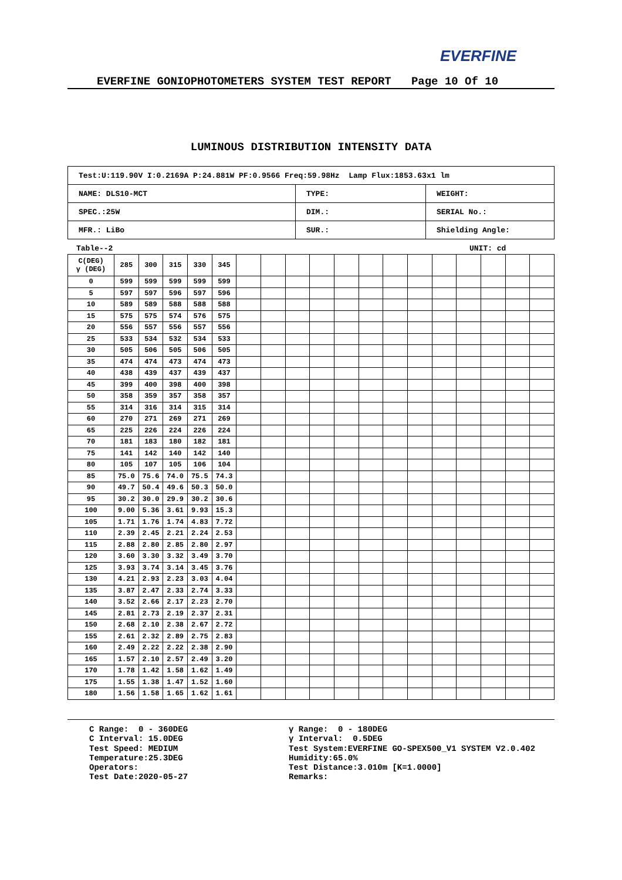EVERFINE
EVERFINE GONIOPHOTOMETERS SYSTEM TEST REPORT Page 10 Of 10
LUMINOUS DISTRIBUTION INTENSITY DATA
| Test:U:119.90V I:0.2169A P:24.881W PF:0.9566 Freq:59.98Hz Lamp Flux:1853.63x1 lm | | |
| NAME: DLS10-MCT | TYPE: | WEIGHT: |
| SPEC.:25W | DIM.: | SERIAL No.: |
| MFR.: LiBo | SUR.: | Shielding Angle: |
Table--2 UNIT: cd
| C(DEG) γ (DEG) | 285 | 300 | 315 | 330 | 345 | | | | | | | | | | | | | |
| --- | --- | --- | --- | --- | --- | --- | --- | --- | --- | --- | --- | --- | --- | --- | --- | --- | --- | --- |
| 0 | 599 | 599 | 599 | 599 | 599 | | | | | | | | | | | | | |
| 5 | 597 | 597 | 596 | 597 | 596 | | | | | | | | | | | | | |
| 10 | 589 | 589 | 588 | 588 | 588 | | | | | | | | | | | | | |
| 15 | 575 | 575 | 574 | 576 | 575 | | | | | | | | | | | | | |
| 20 | 556 | 557 | 556 | 557 | 556 | | | | | | | | | | | | | |
| 25 | 533 | 534 | 532 | 534 | 533 | | | | | | | | | | | | | |
| 30 | 505 | 506 | 505 | 506 | 505 | | | | | | | | | | | | | |
| 35 | 474 | 474 | 473 | 474 | 473 | | | | | | | | | | | | | |
| 40 | 438 | 439 | 437 | 439 | 437 | | | | | | | | | | | | | |
| 45 | 399 | 400 | 398 | 400 | 398 | | | | | | | | | | | | | |
| 50 | 358 | 359 | 357 | 358 | 357 | | | | | | | | | | | | | |
| 55 | 314 | 316 | 314 | 315 | 314 | | | | | | | | | | | | | |
| 60 | 270 | 271 | 269 | 271 | 269 | | | | | | | | | | | | | |
| 65 | 225 | 226 | 224 | 226 | 224 | | | | | | | | | | | | | |
| 70 | 181 | 183 | 180 | 182 | 181 | | | | | | | | | | | | | |
| 75 | 141 | 142 | 140 | 142 | 140 | | | | | | | | | | | | | |
| 80 | 105 | 107 | 105 | 106 | 104 | | | | | | | | | | | | | |
| 85 | 75.0 | 75.6 | 74.0 | 75.5 | 74.3 | | | | | | | | | | | | | |
| 90 | 49.7 | 50.4 | 49.6 | 50.3 | 50.0 | | | | | | | | | | | | | |
| 95 | 30.2 | 30.0 | 29.9 | 30.2 | 30.6 | | | | | | | | | | | | | |
| 100 | 9.00 | 5.36 | 3.61 | 9.93 | 15.3 | | | | | | | | | | | | | |
| 105 | 1.71 | 1.76 | 1.74 | 4.83 | 7.72 | | | | | | | | | | | | | |
| 110 | 2.39 | 2.45 | 2.21 | 2.24 | 2.53 | | | | | | | | | | | | | |
| 115 | 2.88 | 2.80 | 2.85 | 2.80 | 2.97 | | | | | | | | | | | | | |
| 120 | 3.60 | 3.30 | 3.32 | 3.49 | 3.70 | | | | | | | | | | | | | |
| 125 | 3.93 | 3.74 | 3.14 | 3.45 | 3.76 | | | | | | | | | | | | | |
| 130 | 4.21 | 2.93 | 2.23 | 3.03 | 4.04 | | | | | | | | | | | | | |
| 135 | 3.87 | 2.47 | 2.33 | 2.74 | 3.33 | | | | | | | | | | | | | |
| 140 | 3.52 | 2.66 | 2.17 | 2.23 | 2.70 | | | | | | | | | | | | | |
| 145 | 2.81 | 2.73 | 2.19 | 2.37 | 2.31 | | | | | | | | | | | | | |
| 150 | 2.68 | 2.10 | 2.38 | 2.67 | 2.72 | | | | | | | | | | | | | |
| 155 | 2.61 | 2.32 | 2.89 | 2.75 | 2.83 | | | | | | | | | | | | | |
| 160 | 2.49 | 2.22 | 2.22 | 2.38 | 2.90 | | | | | | | | | | | | | |
| 165 | 1.57 | 2.10 | 2.57 | 2.49 | 3.20 | | | | | | | | | | | | | |
| 170 | 1.78 | 1.42 | 1.58 | 1.62 | 1.49 | | | | | | | | | | | | | |
| 175 | 1.55 | 1.38 | 1.47 | 1.52 | 1.60 | | | | | | | | | | | | | |
| 180 | 1.56 | 1.58 | 1.65 | 1.62 | 1.61 | | | | | | | | | | | | | |
C Range: 0 - 360DEG C Interval: 15.0DEG Test Speed: MEDIUM Temperature:25.3DEG Operators: Test Date:2020-05-27
γ Range: 0 - 180DEG γ Interval: 0.5DEG Test System:EVERFINE GO-SPEX500_V1 SYSTEM V2.0.402 Humidity:65.0% Test Distance:3.010m [K=1.0000] Remarks: